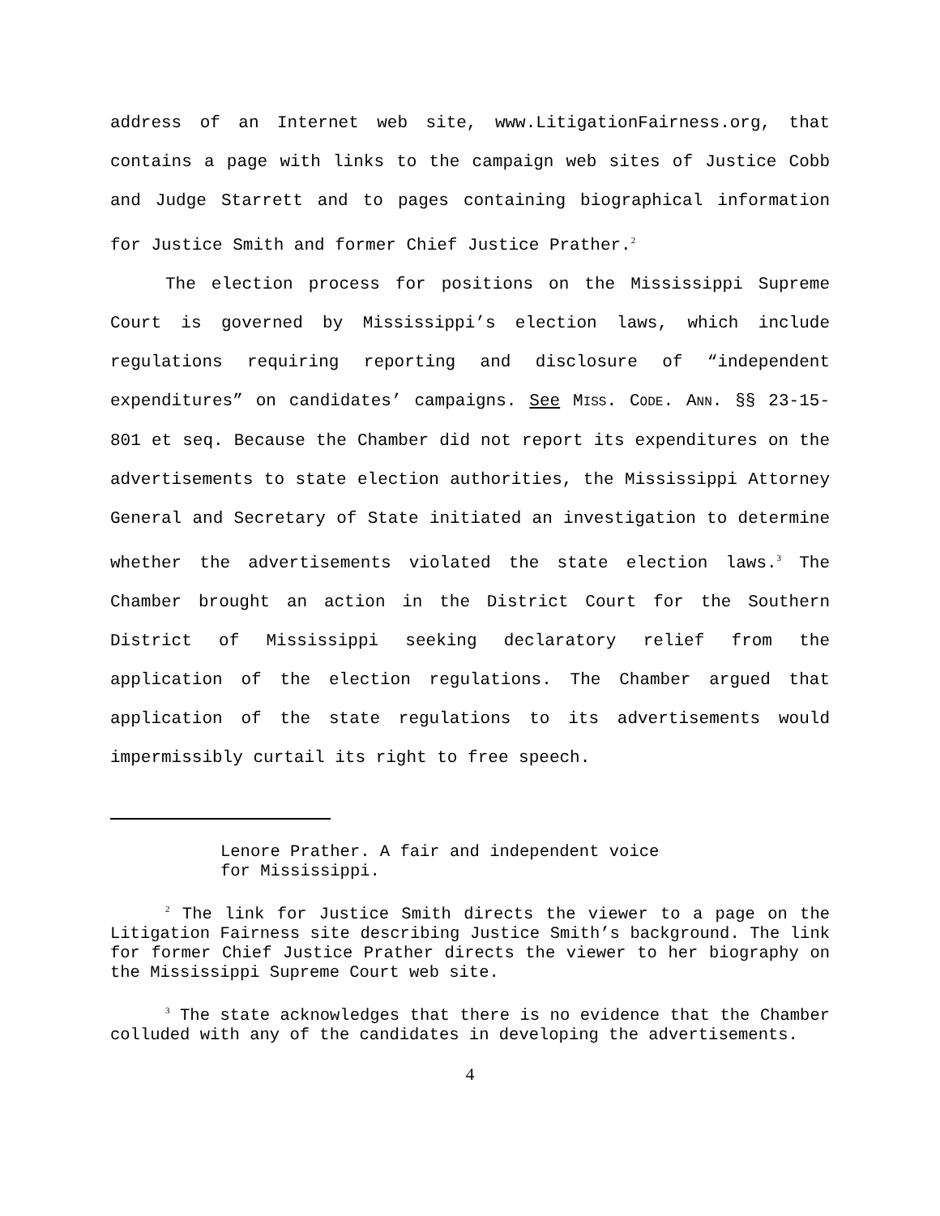address of an Internet web site, www.LitigationFairness.org, that contains a page with links to the campaign web sites of Justice Cobb and Judge Starrett and to pages containing biographical information for Justice Smith and former Chief Justice Prather.<sup>2</sup>
The election process for positions on the Mississippi Supreme Court is governed by Mississippi’s election laws, which include regulations requiring reporting and disclosure of “independent expenditures” on candidates’ campaigns. See MISS. CODE. ANN. §§ 23-15-801 et seq. Because the Chamber did not report its expenditures on the advertisements to state election authorities, the Mississippi Attorney General and Secretary of State initiated an investigation to determine whether the advertisements violated the state election laws.<sup>3</sup> The Chamber brought an action in the District Court for the Southern District of Mississippi seeking declaratory relief from the application of the election regulations. The Chamber argued that application of the state regulations to its advertisements would impermissibly curtail its right to free speech.
Lenore Prather. A fair and independent voice
for Mississippi.
<sup>2</sup> The link for Justice Smith directs the viewer to a page on the Litigation Fairness site describing Justice Smith’s background. The link for former Chief Justice Prather directs the viewer to her biography on the Mississippi Supreme Court web site.
<sup>3</sup> The state acknowledges that there is no evidence that the Chamber colluded with any of the candidates in developing the advertisements.
4